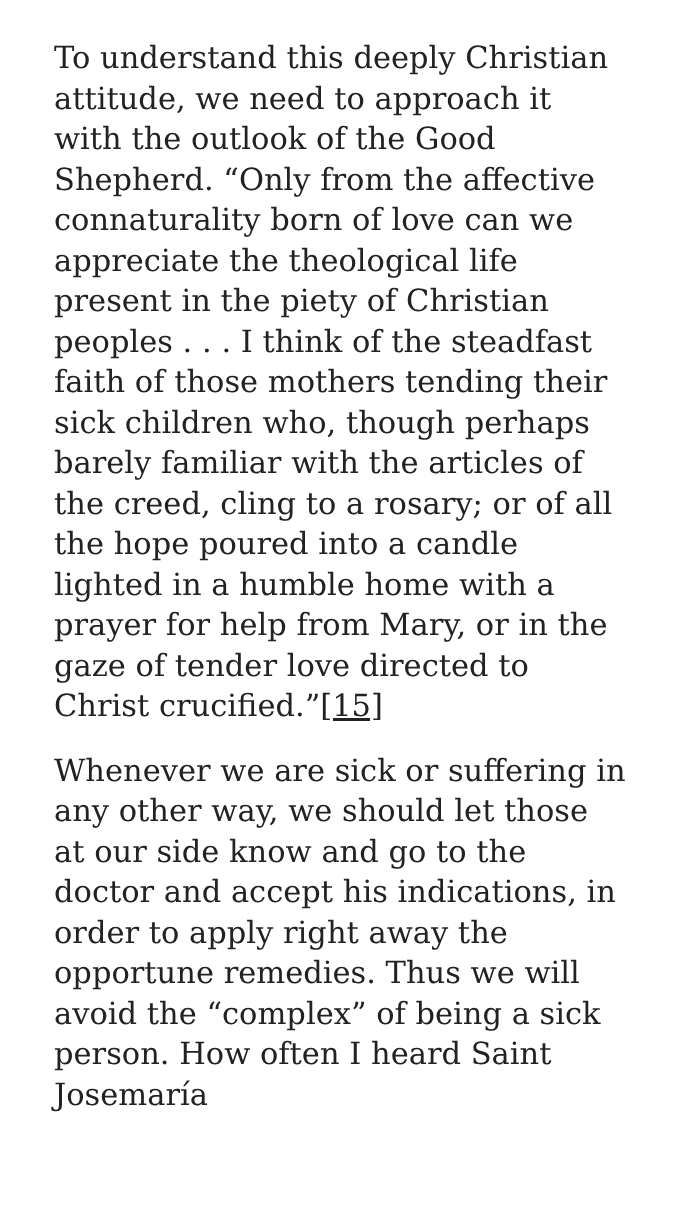To understand this deeply Christian attitude, we need to approach it with the outlook of the Good Shepherd. “Only from the affective connaturality born of love can we appreciate the theological life present in the piety of Christian peoples . . . I think of the steadfast faith of those mothers tending their sick children who, though perhaps barely familiar with the articles of the creed, cling to a rosary; or of all the hope poured into a candle lighted in a humble home with a prayer for help from Mary, or in the gaze of tender love directed to Christ crucified.”[15]
Whenever we are sick or suffering in any other way, we should let those at our side know and go to the doctor and accept his indications, in order to apply right away the opportune remedies. Thus we will avoid the “complex” of being a sick person. How often I heard Saint Josemaría